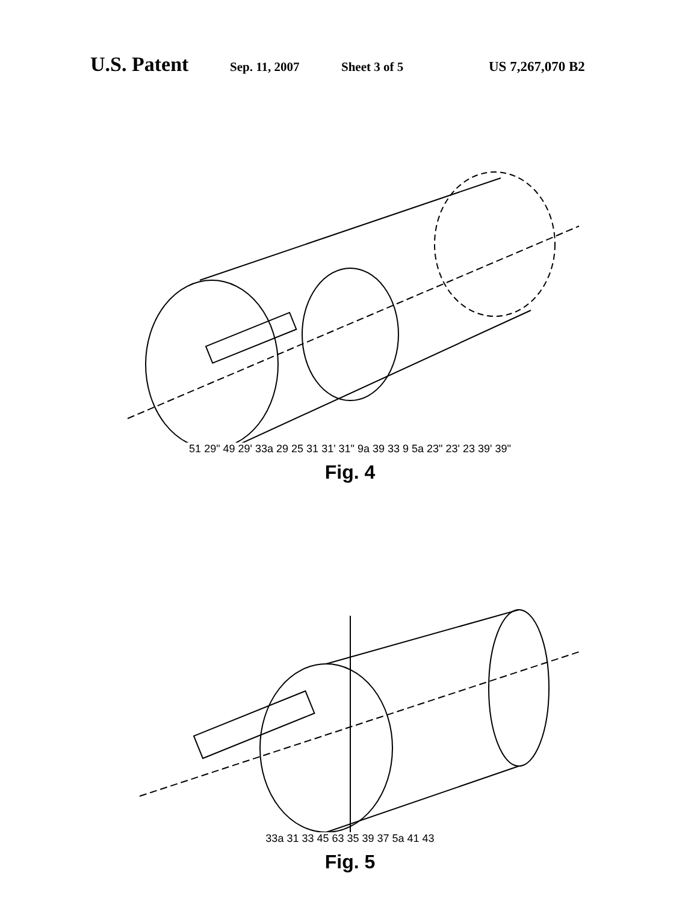U.S. Patent Sep. 11, 2007 Sheet 3 of 5 US 7,267,070 B2
51 29" 49 29' 33a 29 25 31 31' 31" 9a 39 33 9 5a 23" 23' 23 39' 39"
Fig. 4
33a 31 33 45 63 35 39 37 5a 41 43
Fig. 5